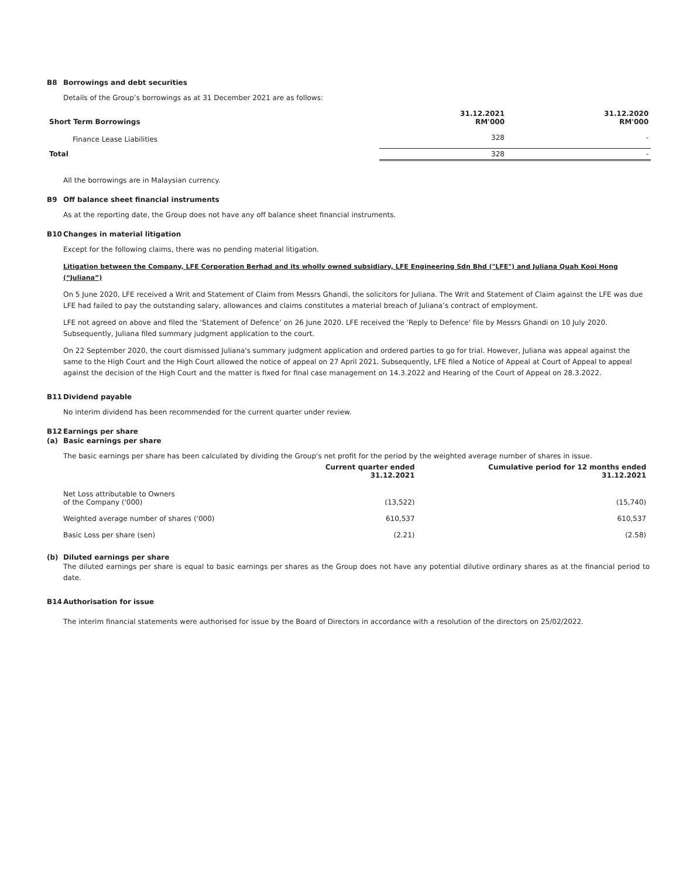B8 Borrowings and debt securities
Details of the Group’s borrowings as at 31 December 2021 are as follows:
| Short Term Borrowings | 31.12.2021 RM'000 | 31.12.2020 RM'000 |
| --- | --- | --- |
| Finance Lease Liabilities | 328 | - |
| Total | 328 | - |
All the borrowings are in Malaysian currency.
B9 Off balance sheet financial instruments
As at the reporting date, the Group does not have any off balance sheet financial instruments.
B10 Changes in material litigation
Except for the following claims, there was no pending material litigation.
Litigation between the Company, LFE Corporation Berhad and its wholly owned subsidiary, LFE Engineering Sdn Bhd ("LFE") and Juliana Quah Kooi Hong (“Juliana”)
On 5 June 2020, LFE received a Writ and Statement of Claim from Messrs Ghandi, the solicitors for Juliana. The Writ and Statement of Claim against the LFE was due LFE had failed to pay the outstanding salary, allowances and claims constitutes a material breach of Juliana’s contract of employment.
LFE not agreed on above and filed the ‘Statement of Defence’ on 26 June 2020. LFE received the 'Reply to Defence' file by Messrs Ghandi on 10 July 2020. Subsequently, Juliana filed summary judgment application to the court.
On 22 September 2020, the court dismissed Juliana's summary judgment application and ordered parties to go for trial. However, Juliana was appeal against the same to the High Court and the High Court allowed the notice of appeal on 27 April 2021. Subsequently, LFE filed a Notice of Appeal at Court of Appeal to appeal against the decision of the High Court and the matter is fixed for final case management on 14.3.2022 and Hearing of the Court of Appeal on 28.3.2022.
B11 Dividend payable
No interim dividend has been recommended for the current quarter under review.
B12 Earnings per share
(a) Basic earnings per share
The basic earnings per share has been calculated by dividing the Group's net profit for the period by the weighted average number of shares in issue.
| | Current quarter ended 31.12.2021 | Cumulative period for 12 months ended 31.12.2021 |
| --- | --- | --- |
| Net Loss attributable to Owners of the Company ('000) | (13,522) | (15,740) |
| Weighted average number of shares ('000) | 610,537 | 610,537 |
| Basic Loss per share (sen) | (2.21) | (2.58) |
(b) Diluted earnings per share
The diluted earnings per share is equal to basic earnings per shares as the Group does not have any potential dilutive ordinary shares as at the financial period to date.
B14 Authorisation for issue
The interim financial statements were authorised for issue by the Board of Directors in accordance with a resolution of the directors on 25/02/2022.